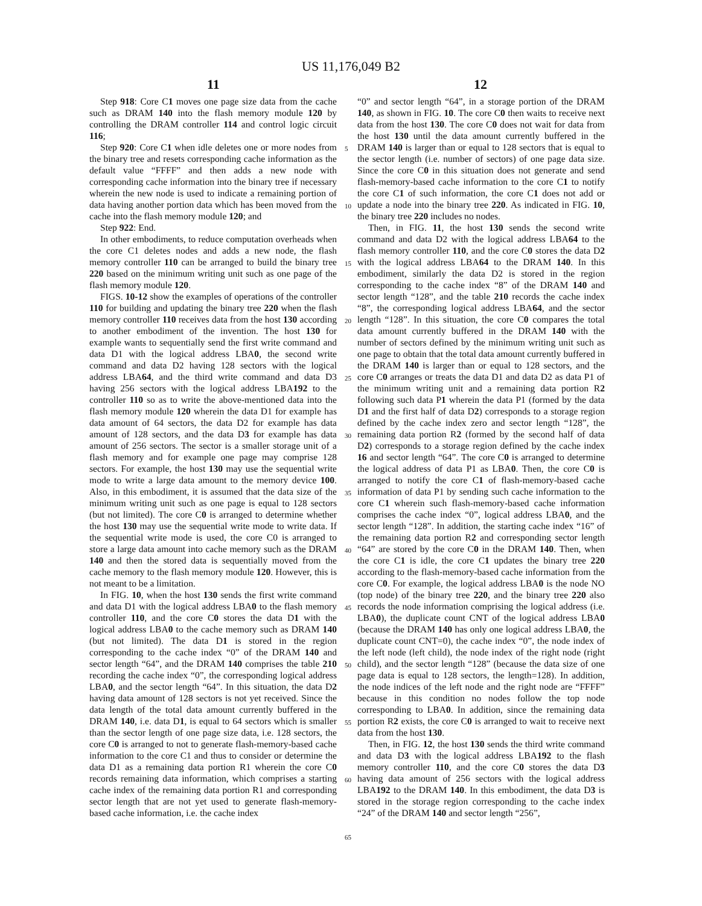US 11,176,049 B2
11 12
Step 918: Core C1 moves one page size data from the cache such as DRAM 140 into the flash memory module 120 by controlling the DRAM controller 114 and control logic circuit 116;
Step 920: Core C1 when idle deletes one or more nodes from the binary tree and resets corresponding cache information as the default value “FFFF” and then adds a new node with corresponding cache information into the binary tree if necessary wherein the new node is used to indicate a remaining portion of data having another portion data which has been moved from the cache into the flash memory module 120; and
Step 922: End.
In other embodiments, to reduce computation overheads when the core C1 deletes nodes and adds a new node, the flash memory controller 110 can be arranged to build the binary tree 220 based on the minimum writing unit such as one page of the flash memory module 120.
FIGS. 10-12 show the examples of operations of the controller 110 for building and updating the binary tree 220 when the flash memory controller 110 receives data from the host 130 according to another embodiment of the invention. The host 130 for example wants to sequentially send the first write command and data D1 with the logical address LBA0, the second write command and data D2 having 128 sectors with the logical address LBA64, and the third write command and data D3 having 256 sectors with the logical address LBA192 to the controller 110 so as to write the above-mentioned data into the flash memory module 120 wherein the data D1 for example has data amount of 64 sectors, the data D2 for example has data amount of 128 sectors, and the data D3 for example has data amount of 256 sectors. The sector is a smaller storage unit of a flash memory and for example one page may comprise 128 sectors. For example, the host 130 may use the sequential write mode to write a large data amount to the memory device 100. Also, in this embodiment, it is assumed that the data size of the minimum writing unit such as one page is equal to 128 sectors (but not limited). The core C0 is arranged to determine whether the host 130 may use the sequential write mode to write data. If the sequential write mode is used, the core C0 is arranged to store a large data amount into cache memory such as the DRAM 140 and then the stored data is sequentially moved from the cache memory to the flash memory module 120. However, this is not meant to be a limitation.
In FIG. 10, when the host 130 sends the first write command and data D1 with the logical address LBA0 to the flash memory controller 110, and the core C0 stores the data D1 with the logical address LBA0 to the cache memory such as DRAM 140 (but not limited). The data D1 is stored in the region corresponding to the cache index “0” of the DRAM 140 and sector length “64”, and the DRAM 140 comprises the table 210 recording the cache index “0”, the corresponding logical address LBA0, and the sector length “64”. In this situation, the data D2 having data amount of 128 sectors is not yet received. Since the data length of the total data amount currently buffered in the DRAM 140, i.e. data D1, is equal to 64 sectors which is smaller than the sector length of one page size data, i.e. 128 sectors, the core C0 is arranged to not to generate flash-memory-based cache information to the core C1 and thus to consider or determine the data D1 as a remaining data portion R1 wherein the core C0 records remaining data information, which comprises a starting cache index of the remaining data portion R1 and corresponding sector length that are not yet used to generate flash-memory-based cache information, i.e. the cache index
“0” and sector length “64”, in a storage portion of the DRAM 140, as shown in FIG. 10. The core C0 then waits to receive next data from the host 130. The core C0 does not wait for data from the host 130 until the data amount currently buffered in the DRAM 140 is larger than or equal to 128 sectors that is equal to the sector length (i.e. number of sectors) of one page data size. Since the core C0 in this situation does not generate and send flash-memory-based cache information to the core C1 to notify the core C1 of such information, the core C1 does not add or update a node into the binary tree 220. As indicated in FIG. 10, the binary tree 220 includes no nodes.
Then, in FIG. 11, the host 130 sends the second write command and data D2 with the logical address LBA64 to the flash memory controller 110, and the core C0 stores the data D2 with the logical address LBA64 to the DRAM 140. In this embodiment, similarly the data D2 is stored in the region corresponding to the cache index “8” of the DRAM 140 and sector length “128”, and the table 210 records the cache index “8”, the corresponding logical address LBA64, and the sector length “128”. In this situation, the core C0 compares the total data amount currently buffered in the DRAM 140 with the number of sectors defined by the minimum writing unit such as one page to obtain that the total data amount currently buffered in the DRAM 140 is larger than or equal to 128 sectors, and the core C0 arranges or treats the data D1 and data D2 as data P1 of the minimum writing unit and a remaining data portion R2 following such data P1 wherein the data P1 (formed by the data D1 and the first half of data D2) corresponds to a storage region defined by the cache index zero and sector length “128”, the remaining data portion R2 (formed by the second half of data D2) corresponds to a storage region defined by the cache index 16 and sector length “64”. The core C0 is arranged to determine the logical address of data P1 as LBA0. Then, the core C0 is arranged to notify the core C1 of flash-memory-based cache information of data P1 by sending such cache information to the core C1 wherein such flash-memory-based cache information comprises the cache index “0”, logical address LBA0, and the sector length “128”. In addition, the starting cache index “16” of the remaining data portion R2 and corresponding sector length “64” are stored by the core C0 in the DRAM 140. Then, when the core C1 is idle, the core C1 updates the binary tree 220 according to the flash-memory-based cache information from the core C0. For example, the logical address LBA0 is the node NO (top node) of the binary tree 220, and the binary tree 220 also records the node information comprising the logical address (i.e. LBA0), the duplicate count CNT of the logical address LBA0 (because the DRAM 140 has only one logical address LBA0, the duplicate count CNT=0), the cache index “0”, the node index of the left node (left child), the node index of the right node (right child), and the sector length “128” (because the data size of one page data is equal to 128 sectors, the length=128). In addition, the node indices of the left node and the right node are “FFFF” because in this condition no nodes follow the top node corresponding to LBA0. In addition, since the remaining data portion R2 exists, the core C0 is arranged to wait to receive next data from the host 130.
Then, in FIG. 12, the host 130 sends the third write command and data D3 with the logical address LBA192 to the flash memory controller 110, and the core C0 stores the data D3 having data amount of 256 sectors with the logical address LBA192 to the DRAM 140. In this embodiment, the data D3 is stored in the storage region corresponding to the cache index “24” of the DRAM 140 and sector length “256”,
5
10
15
20
25
30
35
40
45
50
55
60
65